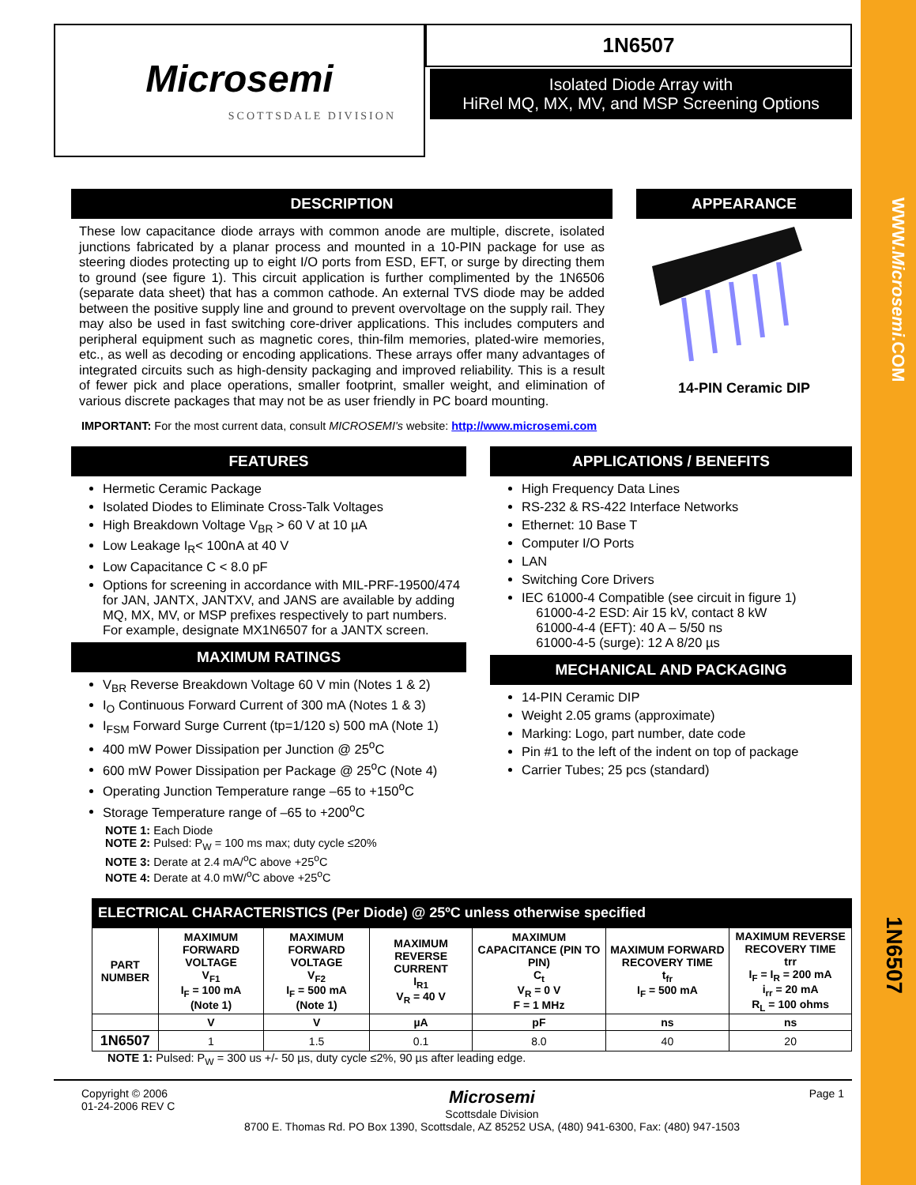WWW.Microsemi.COM
1N6507
Microsemi
SCOTTSDALE DIVISION
1N6507
Isolated Diode Array with
HiRel MQ, MX, MV, and MSP Screening Options
DESCRIPTION
These low capacitance diode arrays with common anode are multiple, discrete, isolated junctions fabricated by a planar process and mounted in a 10-PIN package for use as steering diodes protecting up to eight I/O ports from ESD, EFT, or surge by directing them to ground (see figure 1). This circuit application is further complimented by the 1N6506 (separate data sheet) that has a common cathode. An external TVS diode may be added between the positive supply line and ground to prevent overvoltage on the supply rail. They may also be used in fast switching core-driver applications. This includes computers and peripheral equipment such as magnetic cores, thin-film memories, plated-wire memories, etc., as well as decoding or encoding applications. These arrays offer many advantages of integrated circuits such as high-density packaging and improved reliability. This is a result of fewer pick and place operations, smaller footprint, smaller weight, and elimination of various discrete packages that may not be as user friendly in PC board mounting.
APPEARANCE
14-PIN Ceramic DIP
IMPORTANT: For the most current data, consult MICROSEMI's website: http://www.microsemi.com
FEATURES
Hermetic Ceramic Package
Isolated Diodes to Eliminate Cross-Talk Voltages
High Breakdown Voltage V<sub>BR</sub> > 60 V at 10 µA
Low Leakage I<sub>R</sub>< 100nA at 40 V
Low Capacitance C < 8.0 pF
Options for screening in accordance with MIL-PRF-19500/474 for JAN, JANTX, JANTXV, and JANS are available by adding MQ, MX, MV, or MSP prefixes respectively to part numbers. For example, designate MX1N6507 for a JANTX screen.
MAXIMUM RATINGS
V<sub>BR</sub> Reverse Breakdown Voltage 60 V min (Notes 1 & 2)
I<sub>O</sub> Continuous Forward Current of 300 mA (Notes 1 & 3)
I<sub>FSM</sub> Forward Surge Current (tp=1/120 s) 500 mA (Note 1)
400 mW Power Dissipation per Junction @ 25<sup>o</sup>C
600 mW Power Dissipation per Package @ 25<sup>o</sup>C (Note 4)
Operating Junction Temperature range –65 to +150<sup>o</sup>C
Storage Temperature range of –65 to +200<sup>o</sup>C
APPLICATIONS / BENEFITS
High Frequency Data Lines
RS-232 & RS-422 Interface Networks
Ethernet: 10 Base T
Computer I/O Ports
LAN
Switching Core Drivers
IEC 61000-4 Compatible (see circuit in figure 1)
61000-4-2 ESD: Air 15 kV, contact 8 kW
61000-4-4 (EFT): 40 A – 5/50 ns
61000-4-5 (surge): 12 A 8/20 µs
MECHANICAL AND PACKAGING
14-PIN Ceramic DIP
Weight 2.05 grams (approximate)
Marking: Logo, part number, date code
Pin #1 to the left of the indent on top of package
Carrier Tubes; 25 pcs (standard)
NOTE 1: Each Diode
NOTE 2: Pulsed: P<sub>W</sub> = 100 ms max; duty cycle ≤20%
NOTE 3: Derate at 2.4 mA/<sup>o</sup>C above +25<sup>o</sup>C
NOTE 4: Derate at 4.0 mW/<sup>o</sup>C above +25<sup>o</sup>C
ELECTRICAL CHARACTERISTICS (Per Diode) @ 25ºC unless otherwise specified
| PART NUMBER | MAXIMUM FORWARD VOLTAGE V<sub>F1</sub> I<sub>F</sub> = 100 mA (Note 1) | MAXIMUM FORWARD VOLTAGE V<sub>F2</sub> I<sub>F</sub> = 500 mA (Note 1) | MAXIMUM REVERSE CURRENT I<sub>R1</sub> V<sub>R</sub> = 40 V | MAXIMUM CAPACITANCE (PIN TO PIN) C<sub>t</sub> V<sub>R</sub> = 0 V F = 1 MHz | MAXIMUM FORWARD RECOVERY TIME t<sub>fr</sub> I<sub>F</sub> = 500 mA | MAXIMUM REVERSE RECOVERY TIME trr I<sub>F</sub> = I<sub>R</sub> = 200 mA i<sub>rr</sub> = 20 mA R<sub>L</sub> = 100 ohms |
| --- | --- | --- | --- | --- | --- | --- |
| | V | V | µA | pF | ns | ns |
| 1N6507 | 1 | 1.5 | 0.1 | 8.0 | 40 | 20 |
NOTE 1: Pulsed: P<sub>W</sub> = 300 us +/- 50 µs, duty cycle ≤2%, 90 µs after leading edge.
Copyright © 2006
01-24-2006 REV C
Microsemi
Scottsdale Division
8700 E. Thomas Rd. PO Box 1390, Scottsdale, AZ 85252 USA, (480) 941-6300, Fax: (480) 947-1503
Page 1